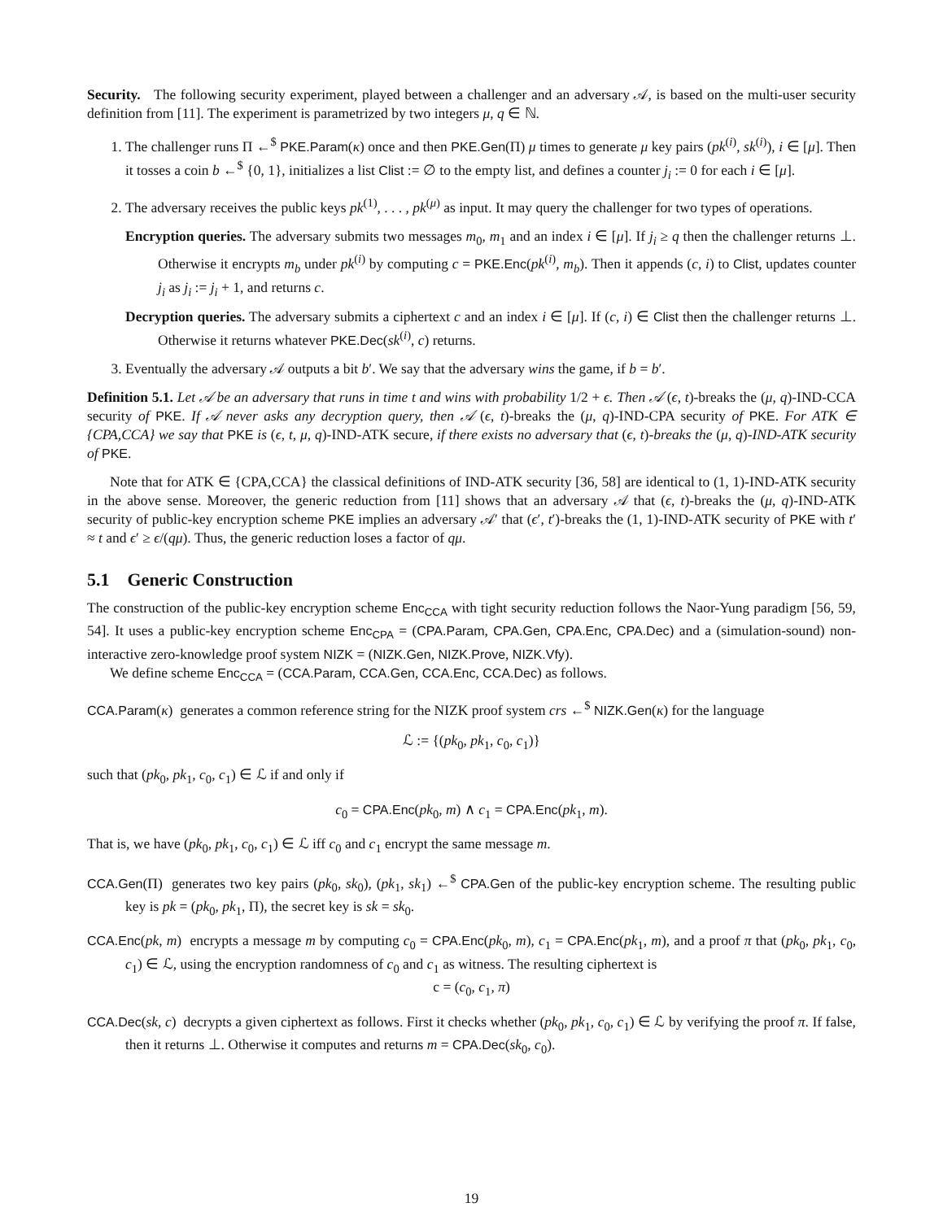Security. The following security experiment, played between a challenger and an adversary 𝒜, is based on the multi-user security definition from [11]. The experiment is parametrized by two integers μ, q ∈ ℕ.
1. The challenger runs Π ←<sup>$</sup> PKE.Param(κ) once and then PKE.Gen(Π) μ times to generate μ key pairs (pk<sup>(i)</sup>, sk<sup>(i)</sup>), i ∈ [μ]. Then it tosses a coin b ←<sup>$</sup> {0, 1}, initializes a list Clist := ∅ to the empty list, and defines a counter j<sub>i</sub> := 0 for each i ∈ [μ].
2. The adversary receives the public keys pk<sup>(1)</sup>, . . . , pk<sup>(μ)</sup> as input. It may query the challenger for two types of operations.
Encryption queries. The adversary submits two messages m<sub>0</sub>, m<sub>1</sub> and an index i ∈ [μ]. If j<sub>i</sub> ≥ q then the challenger returns ⊥. Otherwise it encrypts m<sub>b</sub> under pk<sup>(i)</sup> by computing c = PKE.Enc(pk<sup>(i)</sup>, m<sub>b</sub>). Then it appends (c, i) to Clist, updates counter j<sub>i</sub> as j<sub>i</sub> := j<sub>i</sub> + 1, and returns c.
Decryption queries. The adversary submits a ciphertext c and an index i ∈ [μ]. If (c, i) ∈ Clist then the challenger returns ⊥. Otherwise it returns whatever PKE.Dec(sk<sup>(i)</sup>, c) returns.
3. Eventually the adversary 𝒜 outputs a bit b′. We say that the adversary wins the game, if b = b′.
Definition 5.1. Let 𝒜 be an adversary that runs in time t and wins with probability 1/2 + ϵ. Then 𝒜 (ϵ, t)-breaks the (μ, q)-IND-CCA security of PKE. If 𝒜 never asks any decryption query, then 𝒜 (ϵ, t)-breaks the (μ, q)-IND-CPA security of PKE. For ATK ∈ {CPA,CCA} we say that PKE is (ϵ, t, μ, q)-IND-ATK secure, if there exists no adversary that (ϵ, t)-breaks the (μ, q)-IND-ATK security of PKE.
Note that for ATK ∈ {CPA,CCA} the classical definitions of IND-ATK security [36, 58] are identical to (1, 1)-IND-ATK security in the above sense. Moreover, the generic reduction from [11] shows that an adversary 𝒜 that (ϵ, t)-breaks the (μ, q)-IND-ATK security of public-key encryption scheme PKE implies an adversary 𝒜′ that (ϵ′, t′)-breaks the (1, 1)-IND-ATK security of PKE with t′ ≈ t and ϵ′ ≥ ϵ/(qμ). Thus, the generic reduction loses a factor of qμ.
5.1 Generic Construction
The construction of the public-key encryption scheme Enc<sub>CCA</sub> with tight security reduction follows the Naor-Yung paradigm [56, 59, 54]. It uses a public-key encryption scheme Enc<sub>CPA</sub> = (CPA.Param, CPA.Gen, CPA.Enc, CPA.Dec) and a (simulation-sound) non-interactive zero-knowledge proof system NIZK = (NIZK.Gen, NIZK.Prove, NIZK.Vfy).
We define scheme Enc<sub>CCA</sub> = (CCA.Param, CCA.Gen, CCA.Enc, CCA.Dec) as follows.
CCA.Param(κ) generates a common reference string for the NIZK proof system crs ←<sup>$</sup> NIZK.Gen(κ) for the language
ℒ := {(pk<sub>0</sub>, pk<sub>1</sub>, c<sub>0</sub>, c<sub>1</sub>)}
such that (pk<sub>0</sub>, pk<sub>1</sub>, c<sub>0</sub>, c<sub>1</sub>) ∈ ℒ if and only if
c<sub>0</sub> = CPA.Enc(pk<sub>0</sub>, m) ∧ c<sub>1</sub> = CPA.Enc(pk<sub>1</sub>, m).
That is, we have (pk<sub>0</sub>, pk<sub>1</sub>, c<sub>0</sub>, c<sub>1</sub>) ∈ ℒ iff c<sub>0</sub> and c<sub>1</sub> encrypt the same message m.
CCA.Gen(Π) generates two key pairs (pk<sub>0</sub>, sk<sub>0</sub>), (pk<sub>1</sub>, sk<sub>1</sub>) ←<sup>$</sup> CPA.Gen of the public-key encryption scheme. The resulting public key is pk = (pk<sub>0</sub>, pk<sub>1</sub>, Π), the secret key is sk = sk<sub>0</sub>.
CCA.Enc(pk, m) encrypts a message m by computing c<sub>0</sub> = CPA.Enc(pk<sub>0</sub>, m), c<sub>1</sub> = CPA.Enc(pk<sub>1</sub>, m), and a proof π that (pk<sub>0</sub>, pk<sub>1</sub>, c<sub>0</sub>, c<sub>1</sub>) ∈ ℒ, using the encryption randomness of c<sub>0</sub> and c<sub>1</sub> as witness. The resulting ciphertext is
c = (c<sub>0</sub>, c<sub>1</sub>, π)
CCA.Dec(sk, c) decrypts a given ciphertext as follows. First it checks whether (pk<sub>0</sub>, pk<sub>1</sub>, c<sub>0</sub>, c<sub>1</sub>) ∈ ℒ by verifying the proof π. If false, then it returns ⊥. Otherwise it computes and returns m = CPA.Dec(sk<sub>0</sub>, c<sub>0</sub>).
19